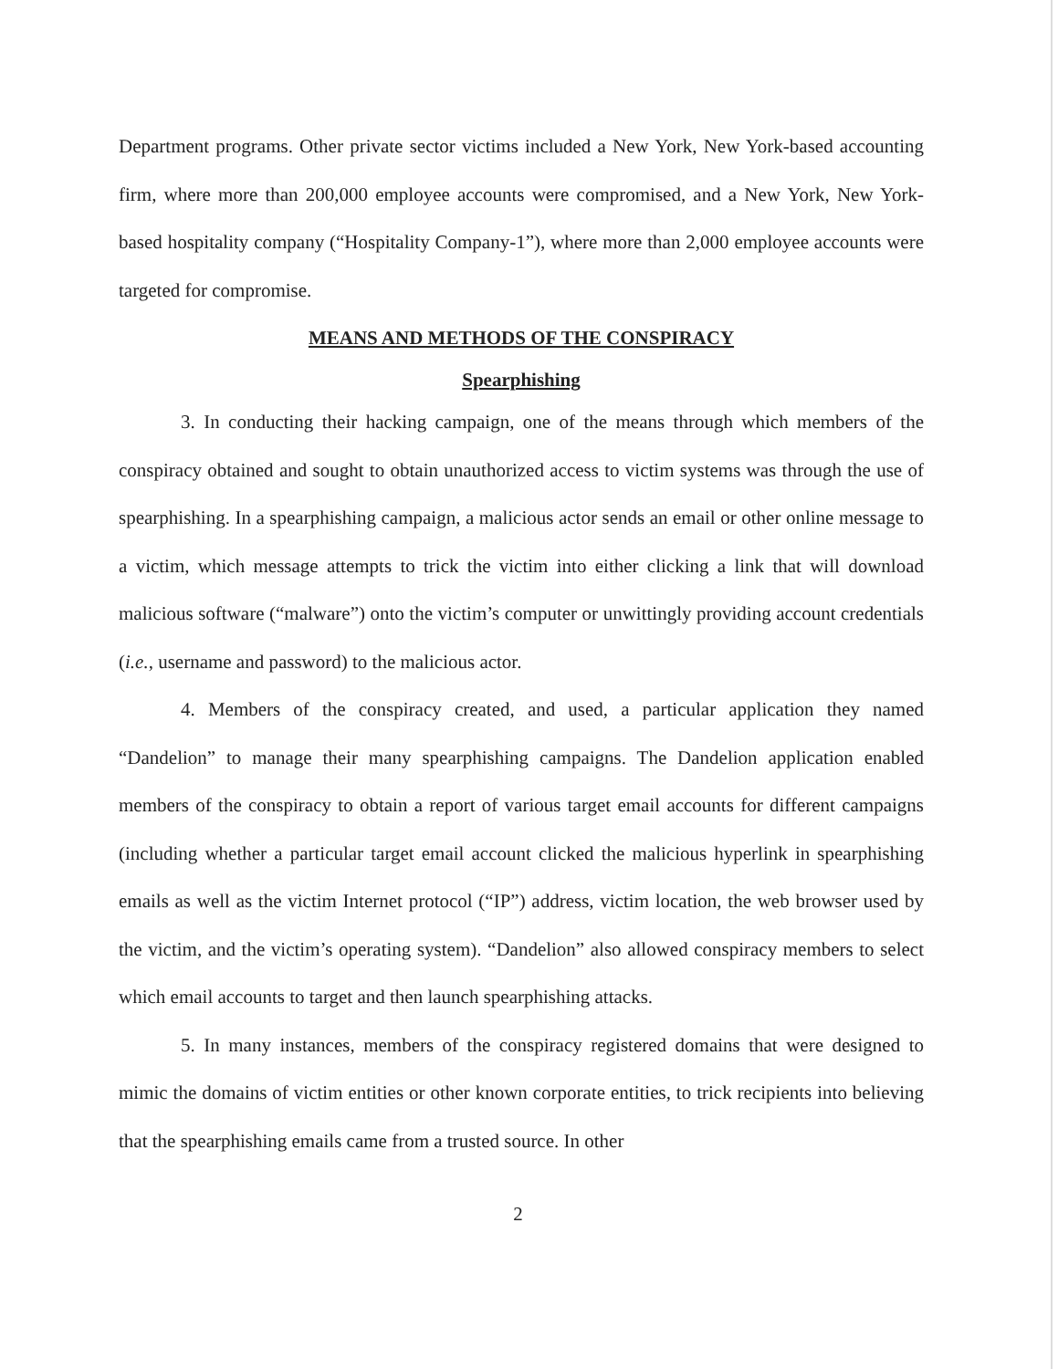Department programs. Other private sector victims included a New York, New York-based accounting firm, where more than 200,000 employee accounts were compromised, and a New York, New York-based hospitality company (“Hospitality Company-1”), where more than 2,000 employee accounts were targeted for compromise.
MEANS AND METHODS OF THE CONSPIRACY
Spearphishing
3. In conducting their hacking campaign, one of the means through which members of the conspiracy obtained and sought to obtain unauthorized access to victim systems was through the use of spearphishing. In a spearphishing campaign, a malicious actor sends an email or other online message to a victim, which message attempts to trick the victim into either clicking a link that will download malicious software (“malware”) onto the victim’s computer or unwittingly providing account credentials (i.e., username and password) to the malicious actor.
4. Members of the conspiracy created, and used, a particular application they named “Dandelion” to manage their many spearphishing campaigns. The Dandelion application enabled members of the conspiracy to obtain a report of various target email accounts for different campaigns (including whether a particular target email account clicked the malicious hyperlink in spearphishing emails as well as the victim Internet protocol (“IP”) address, victim location, the web browser used by the victim, and the victim’s operating system). “Dandelion” also allowed conspiracy members to select which email accounts to target and then launch spearphishing attacks.
5. In many instances, members of the conspiracy registered domains that were designed to mimic the domains of victim entities or other known corporate entities, to trick recipients into believing that the spearphishing emails came from a trusted source. In other
2